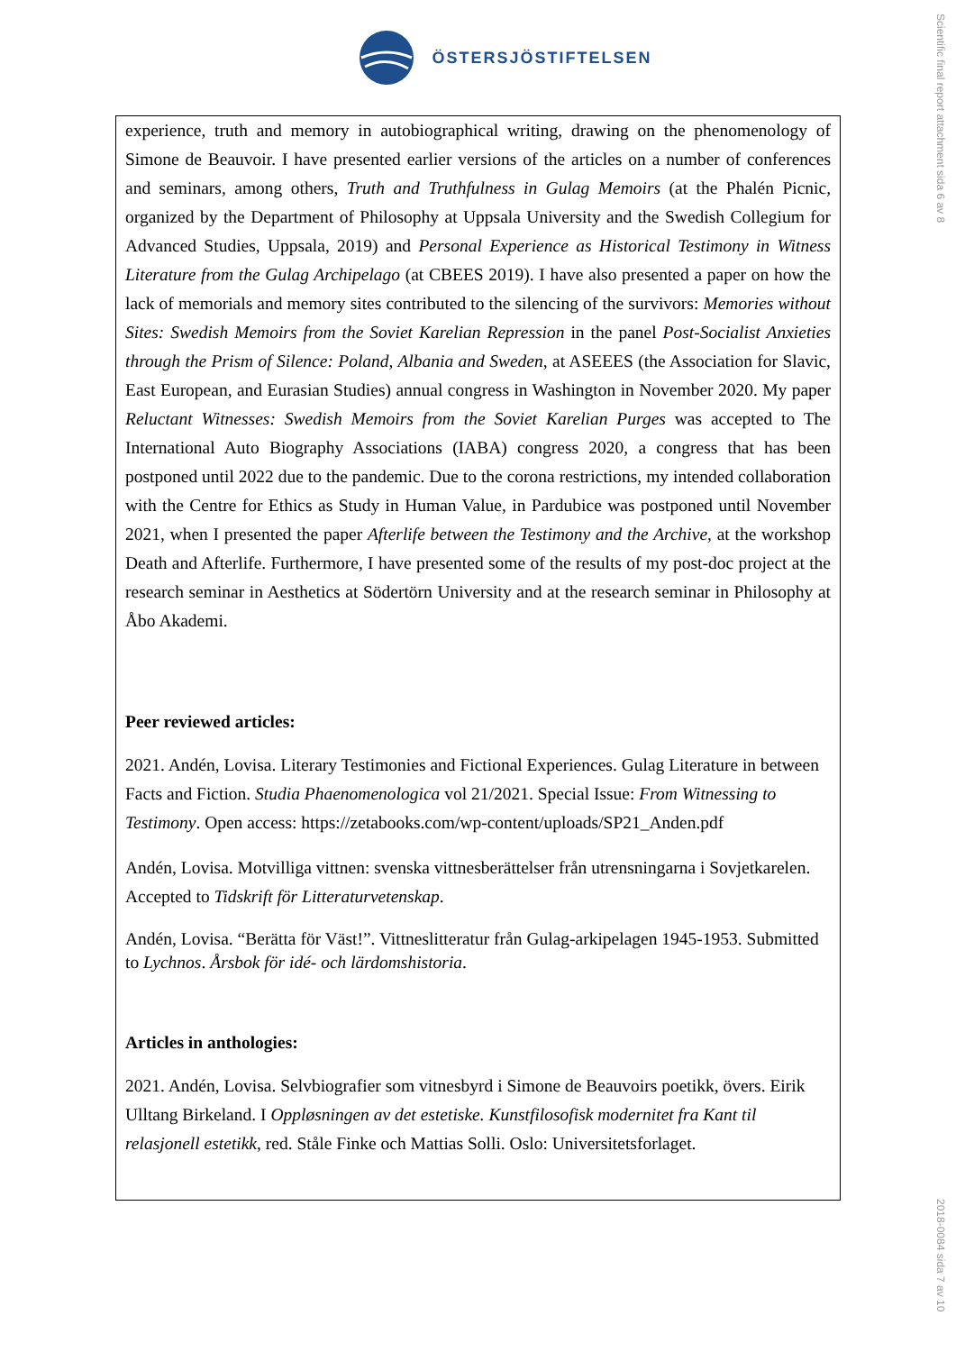Scientific final report attachment sida 6 av 8
ÖSTERSJÖSTIFTELSEN
experience, truth and memory in autobiographical writing, drawing on the phenomenology of Simone de Beauvoir. I have presented earlier versions of the articles on a number of conferences and seminars, among others, Truth and Truthfulness in Gulag Memoirs (at the Phalén Picnic, organized by the Department of Philosophy at Uppsala University and the Swedish Collegium for Advanced Studies, Uppsala, 2019) and Personal Experience as Historical Testimony in Witness Literature from the Gulag Archipelago (at CBEES 2019). I have also presented a paper on how the lack of memorials and memory sites contributed to the silencing of the survivors: Memories without Sites: Swedish Memoirs from the Soviet Karelian Repression in the panel Post-Socialist Anxieties through the Prism of Silence: Poland, Albania and Sweden, at ASEEES (the Association for Slavic, East European, and Eurasian Studies) annual congress in Washington in November 2020. My paper Reluctant Witnesses: Swedish Memoirs from the Soviet Karelian Purges was accepted to The International Auto Biography Associations (IABA) congress 2020, a congress that has been postponed until 2022 due to the pandemic. Due to the corona restrictions, my intended collaboration with the Centre for Ethics as Study in Human Value, in Pardubice was postponed until November 2021, when I presented the paper Afterlife between the Testimony and the Archive, at the workshop Death and Afterlife. Furthermore, I have presented some of the results of my post-doc project at the research seminar in Aesthetics at Södertörn University and at the research seminar in Philosophy at Åbo Akademi.
Peer reviewed articles:
2021. Andén, Lovisa. Literary Testimonies and Fictional Experiences. Gulag Literature in between Facts and Fiction. Studia Phaenomenologica vol 21/2021. Special Issue: From Witnessing to Testimony. Open access: https://zetabooks.com/wp-content/uploads/SP21_Anden.pdf
Andén, Lovisa. Motvilliga vittnen: svenska vittnesberättelser från utrensningarna i Sovjetkarelen. Accepted to Tidskrift för Litteraturvetenskap.
Andén, Lovisa. “Berätta för Väst!”. Vittneslitteratur från Gulag-arkipelagen 1945-1953. Submitted to Lychnos. Årsbok för idé- och lärdomshistoria.
Articles in anthologies:
2021. Andén, Lovisa. Selvbiografier som vitnesbyrd i Simone de Beauvoirs poetikk, övers. Eirik Ulltang Birkeland. I Oppløsningen av det estetiske. Kunstfilosofisk modernitet fra Kant til relasjonell estetikk, red. Ståle Finke och Mattias Solli. Oslo: Universitetsforlaget.
2018-0084 sida 7 av 10